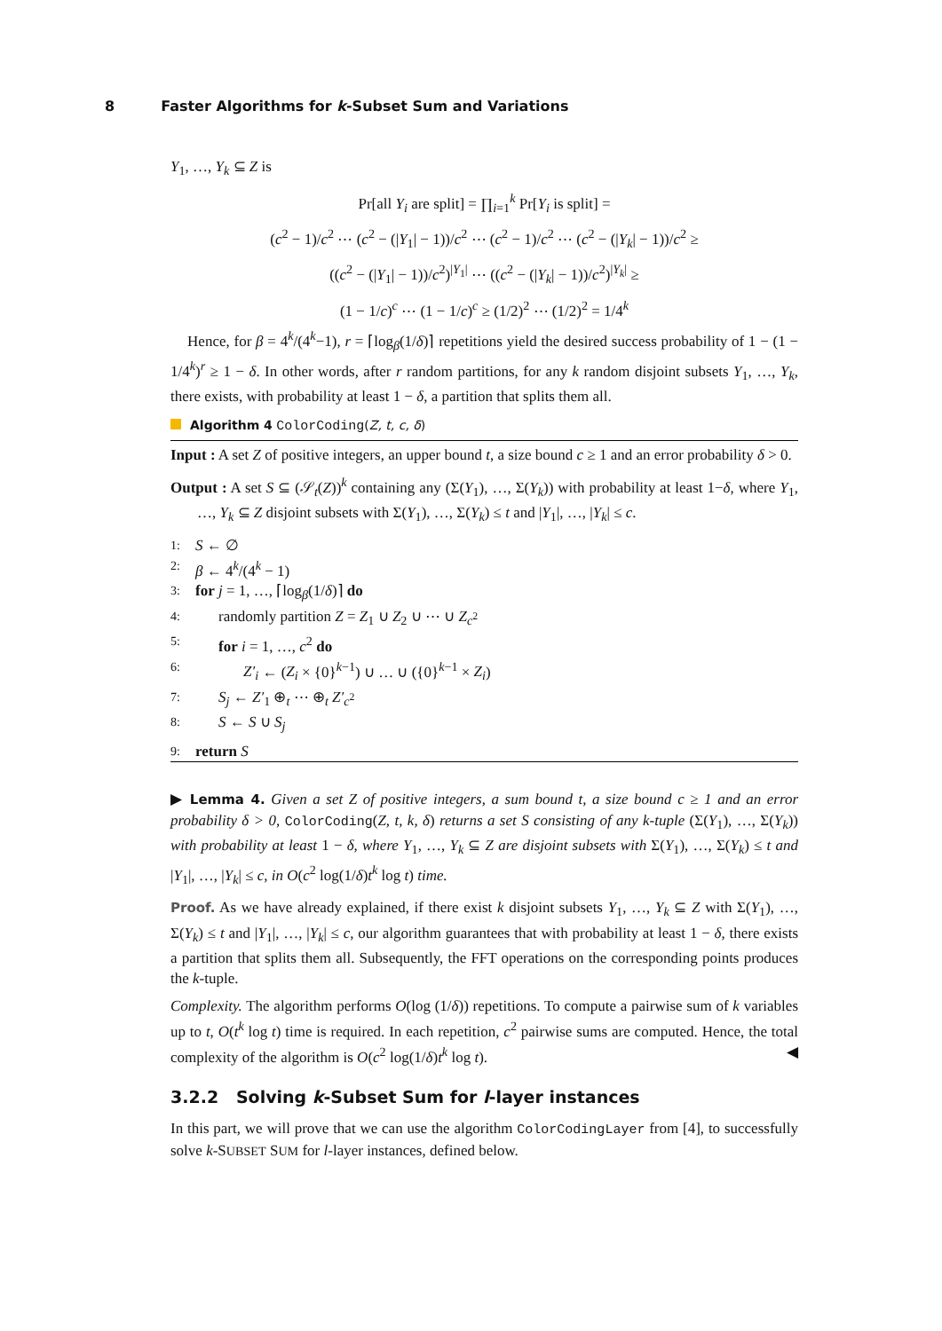8 Faster Algorithms for k-Subset Sum and Variations
Y<sub>1</sub>, …, Y<sub>k</sub> ⊆ Z is
Pr[all Y<sub>i</sub> are split] = ∏<sub>i=1</sub><sup>k</sup> Pr[Y<sub>i</sub> is split] =
(c<sup>2</sup> − 1)/c<sup>2</sup> ⋯ (c<sup>2</sup> − (|Y<sub>1</sub>| − 1))/c<sup>2</sup> ⋯ (c<sup>2</sup> − 1)/c<sup>2</sup> ⋯ (c<sup>2</sup> − (|Y<sub>k</sub>| − 1))/c<sup>2</sup> ≥
((c<sup>2</sup> − (|Y<sub>1</sub>| − 1))/c<sup>2</sup>)<sup>|Y<sub>1</sub>|</sup> ⋯ ((c<sup>2</sup> − (|Y<sub>k</sub>| − 1))/c<sup>2</sup>)<sup>|Y<sub>k</sub>|</sup> ≥
(1 − 1/c)<sup>c</sup> ⋯ (1 − 1/c)<sup>c</sup> ≥ (1/2)<sup>2</sup> ⋯ (1/2)<sup>2</sup> = 1/4<sup>k</sup>
Hence, for β = 4<sup>k</sup>/(4<sup>k</sup>−1), r = ⌈log<sub>β</sub>(1/δ)⌉ repetitions yield the desired success probability of 1 − (1 − 1/4<sup>k</sup>)<sup>r</sup> ≥ 1 − δ. In other words, after r random partitions, for any k random disjoint subsets Y<sub>1</sub>, …, Y<sub>k</sub>, there exists, with probability at least 1 − δ, a partition that splits them all.
Algorithm 4 ColorCoding(Z, t, c, δ)
Input : A set Z of positive integers, an upper bound t, a size bound c ≥ 1 and an error probability δ > 0.
Output : A set S ⊆ (𝒮<sub>t</sub>(Z))<sup>k</sup> containing any (Σ(Y<sub>1</sub>), …, Σ(Y<sub>k</sub>)) with probability at least 1−δ, where Y<sub>1</sub>, …, Y<sub>k</sub> ⊆ Z disjoint subsets with Σ(Y<sub>1</sub>), …, Σ(Y<sub>k</sub>) ≤ t and |Y<sub>1</sub>|, …, |Y<sub>k</sub>| ≤ c.
1: S ← ∅
2: β ← 4<sup>k</sup>/(4<sup>k</sup> − 1)
3: for j = 1, …, ⌈log<sub>β</sub>(1/δ)⌉ do
4: randomly partition Z = Z<sub>1</sub> ∪ Z<sub>2</sub> ∪ ⋯ ∪ Z<sub>c<sup>2</sup></sub>
5: for i = 1, …, c<sup>2</sup> do
6: Z′<sub>i</sub> ← (Z<sub>i</sub> × {0}<sup>k−1</sup>) ∪ … ∪ ({0}<sup>k−1</sup> × Z<sub>i</sub>)
7: S<sub>j</sub> ← Z′<sub>1</sub> ⊕<sub>t</sub> ⋯ ⊕<sub>t</sub> Z′<sub>c<sup>2</sup></sub>
8: S ← S ∪ S<sub>j</sub>
9: return S
▶ Lemma 4. Given a set Z of positive integers, a sum bound t, a size bound c ≥ 1 and an error probability δ > 0, ColorCoding(Z, t, k, δ) returns a set S consisting of any k-tuple (Σ(Y<sub>1</sub>), …, Σ(Y<sub>k</sub>)) with probability at least 1 − δ, where Y<sub>1</sub>, …, Y<sub>k</sub> ⊆ Z are disjoint subsets with Σ(Y<sub>1</sub>), …, Σ(Y<sub>k</sub>) ≤ t and |Y<sub>1</sub>|, …, |Y<sub>k</sub>| ≤ c, in O(c<sup>2</sup> log(1/δ)t<sup>k</sup> log t) time.
Proof. As we have already explained, if there exist k disjoint subsets Y<sub>1</sub>, …, Y<sub>k</sub> ⊆ Z with Σ(Y<sub>1</sub>), …, Σ(Y<sub>k</sub>) ≤ t and |Y<sub>1</sub>|, …, |Y<sub>k</sub>| ≤ c, our algorithm guarantees that with probability at least 1 − δ, there exists a partition that splits them all. Subsequently, the FFT operations on the corresponding points produces the k-tuple.
Complexity. The algorithm performs O(log (1/δ)) repetitions. To compute a pairwise sum of k variables up to t, O(t<sup>k</sup> log t) time is required. In each repetition, c<sup>2</sup> pairwise sums are computed. Hence, the total complexity of the algorithm is O(c<sup>2</sup> log(1/δ)t<sup>k</sup> log t). ◀
3.2.2 Solving k-Subset Sum for l-layer instances
In this part, we will prove that we can use the algorithm ColorCodingLayer from [4], to successfully solve k-SUBSET SUM for l-layer instances, defined below.